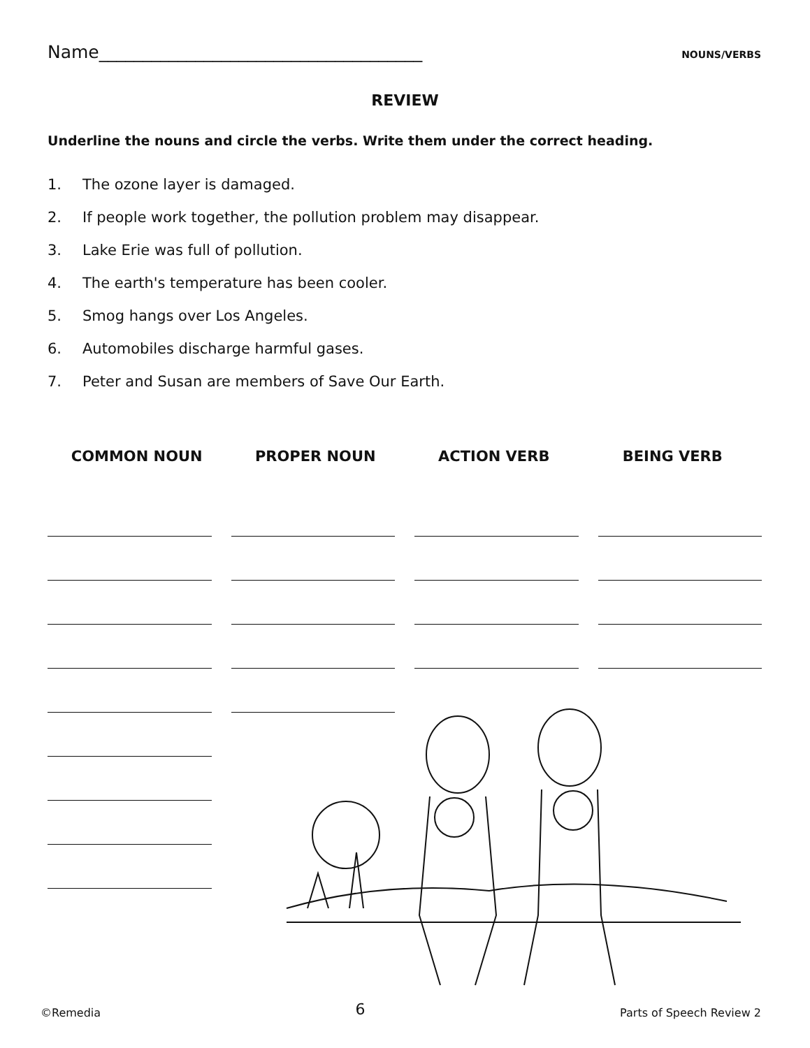Name_____________________________________
NOUNS/VERBS
REVIEW
Underline the nouns and circle the verbs. Write them under the correct heading.
1. The ozone layer is damaged.
2. If people work together, the pollution problem may disappear.
3. Lake Erie was full of pollution.
4. The earth's temperature has been cooler.
5. Smog hangs over Los Angeles.
6. Automobiles discharge harmful gases.
7. Peter and Susan are members of Save Our Earth.
COMMON NOUN PROPER NOUN ACTION VERB BEING VERB
©Remedia
6
Parts of Speech Review 2